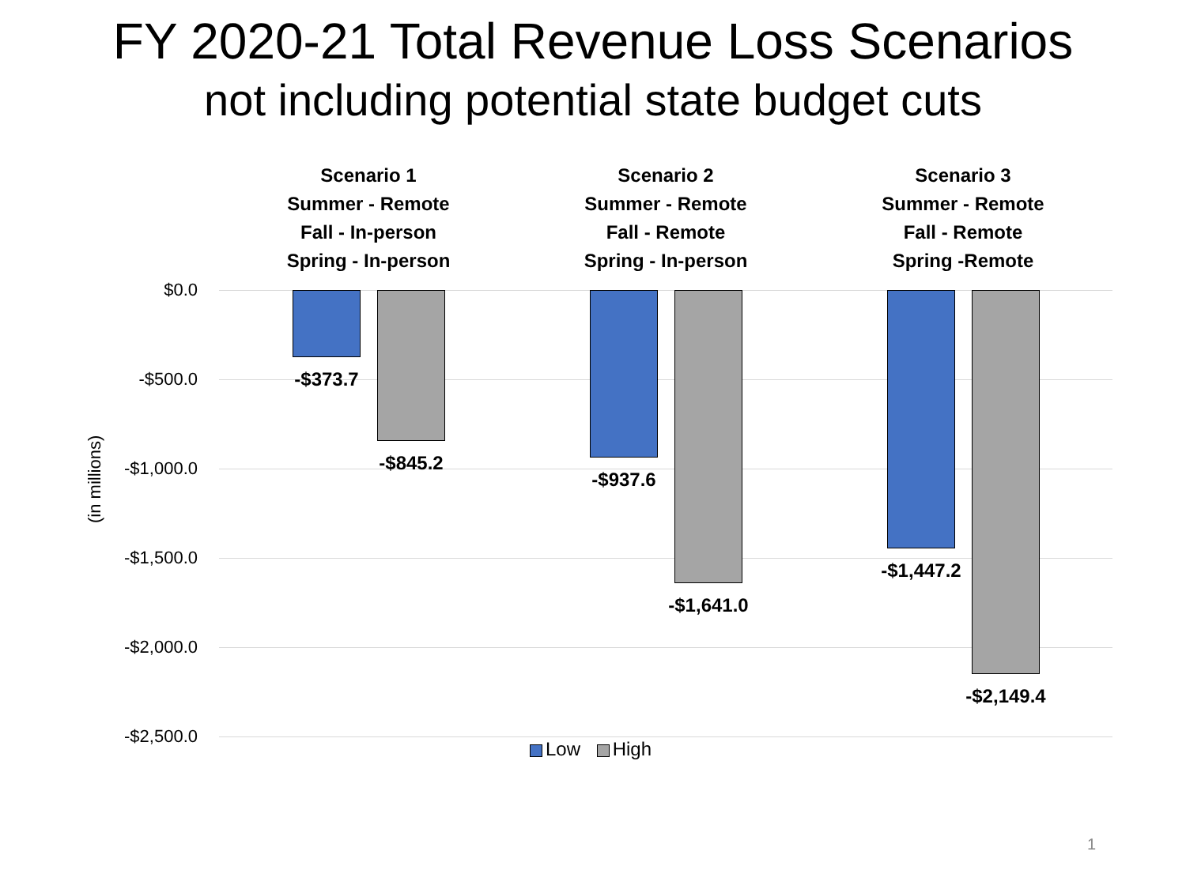FY 2020-21 Total Revenue Loss Scenarios
not including potential state budget cuts
Scenario 1
Summer - Remote
Fall - In-person
Spring - In-person
Scenario 2
Summer - Remote
Fall - Remote
Spring - In-person
Scenario 3
Summer - Remote
Fall - Remote
Spring -Remote
$0.0
-$500.0
-$1,000.0
-$1,500.0
-$2,000.0
-$2,500.0
(in millions)
-$373.7
-$845.2
-$937.6
-$1,641.0
-$1,447.2
-$2,149.4
Low High
1